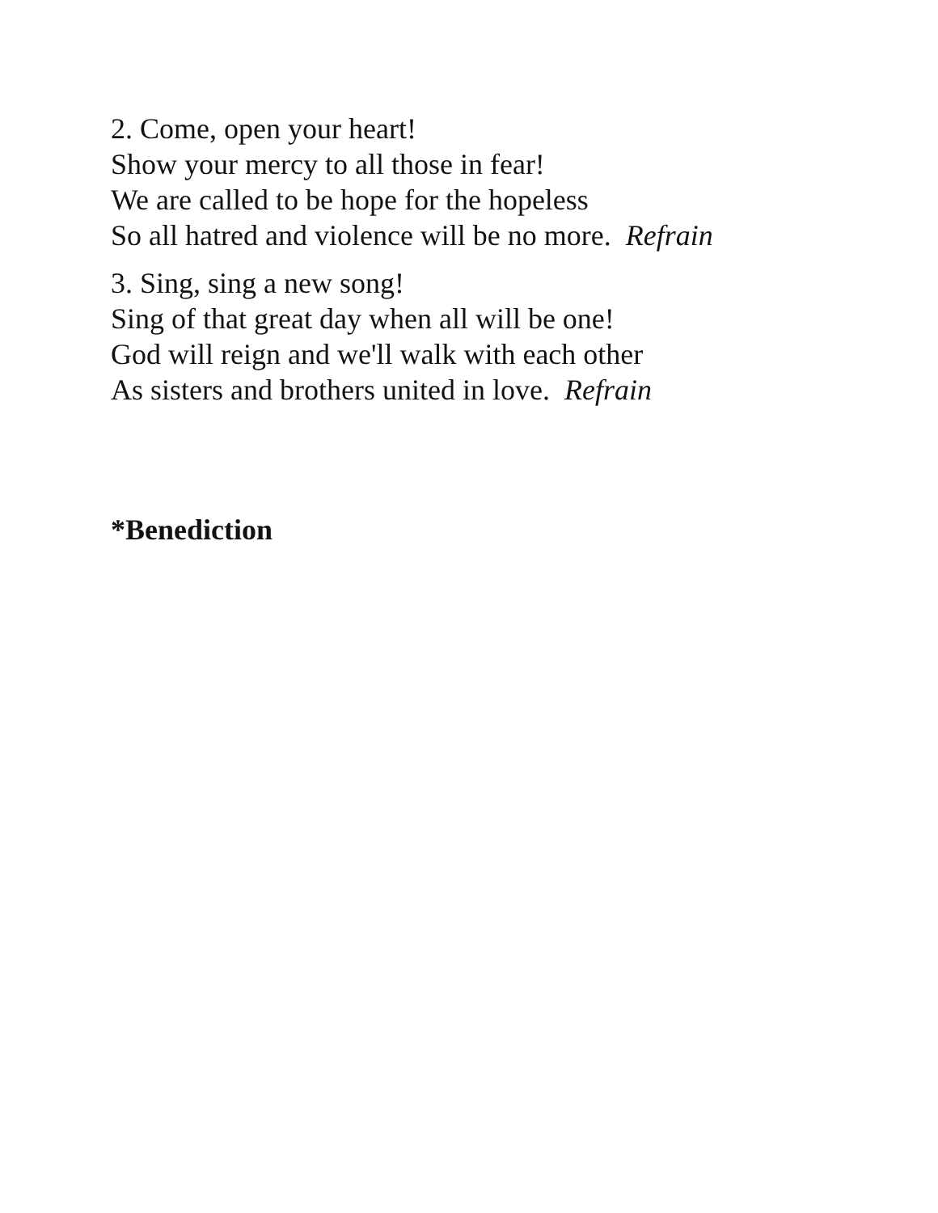2. Come, open your heart!
Show your mercy to all those in fear!
We are called to be hope for the hopeless
So all hatred and violence will be no more. Refrain
3. Sing, sing a new song!
Sing of that great day when all will be one!
God will reign and we'll walk with each other
As sisters and brothers united in love. Refrain
*Benediction